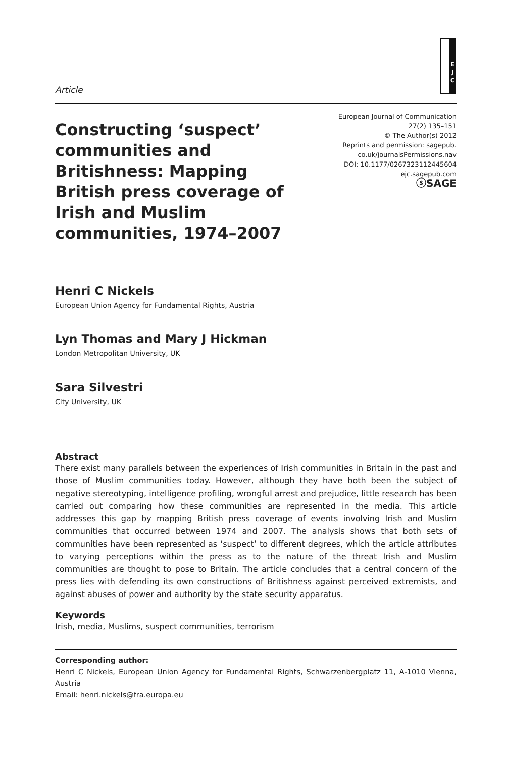E J C
Article
Constructing ‘suspect’ communities and Britishness: Mapping British press coverage of Irish and Muslim communities, 1974–2007
European Journal of Communication
27(2) 135–151
© The Author(s) 2012
Reprints and permission: sagepub.
co.uk/journalsPermissions.nav
DOI: 10.1177/0267323112445604
ejc.sagepub.com
ⓢSAGE
Henri C Nickels
European Union Agency for Fundamental Rights, Austria
Lyn Thomas and Mary J Hickman
London Metropolitan University, UK
Sara Silvestri
City University, UK
Abstract
There exist many parallels between the experiences of Irish communities in Britain in the past and those of Muslim communities today. However, although they have both been the subject of negative stereotyping, intelligence profiling, wrongful arrest and prejudice, little research has been carried out comparing how these communities are represented in the media. This article addresses this gap by mapping British press coverage of events involving Irish and Muslim communities that occurred between 1974 and 2007. The analysis shows that both sets of communities have been represented as ‘suspect’ to different degrees, which the article attributes to varying perceptions within the press as to the nature of the threat Irish and Muslim communities are thought to pose to Britain. The article concludes that a central concern of the press lies with defending its own constructions of Britishness against perceived extremists, and against abuses of power and authority by the state security apparatus.
Keywords
Irish, media, Muslims, suspect communities, terrorism
Corresponding author:
Henri C Nickels, European Union Agency for Fundamental Rights, Schwarzenbergplatz 11, A-1010 Vienna, Austria
Email: henri.nickels@fra.europa.eu